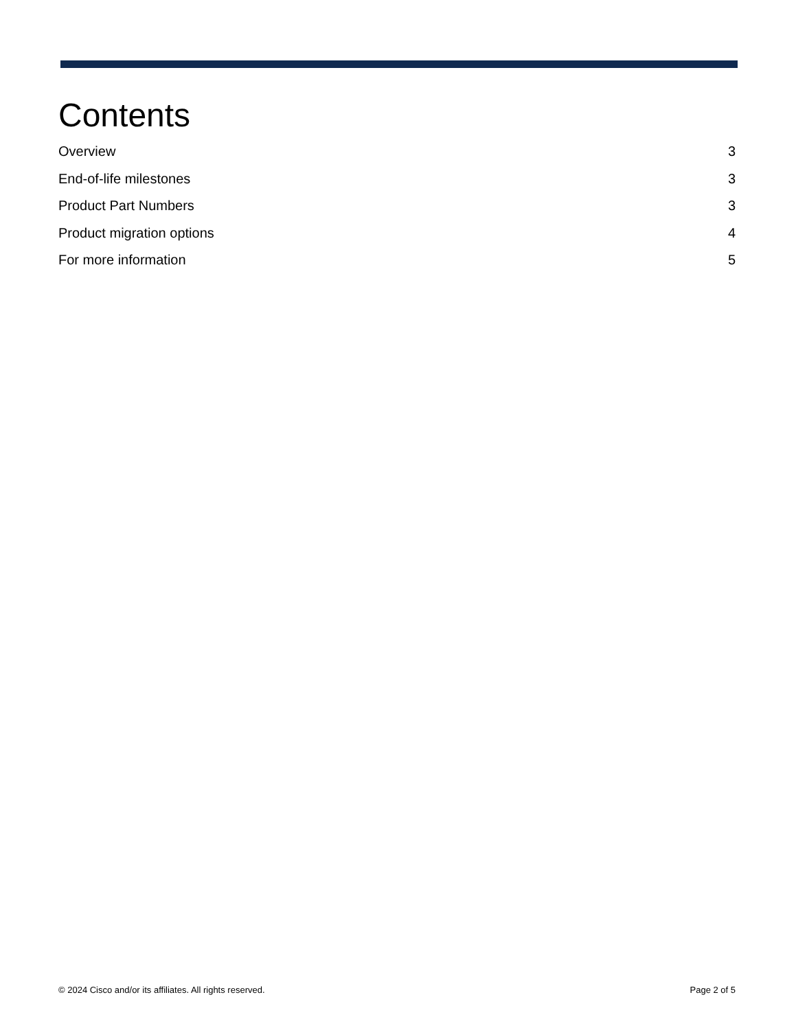Contents
Overview 3
End-of-life milestones 3
Product Part Numbers 3
Product migration options 4
For more information 5
© 2024 Cisco and/or its affiliates. All rights reserved. Page 2 of 5